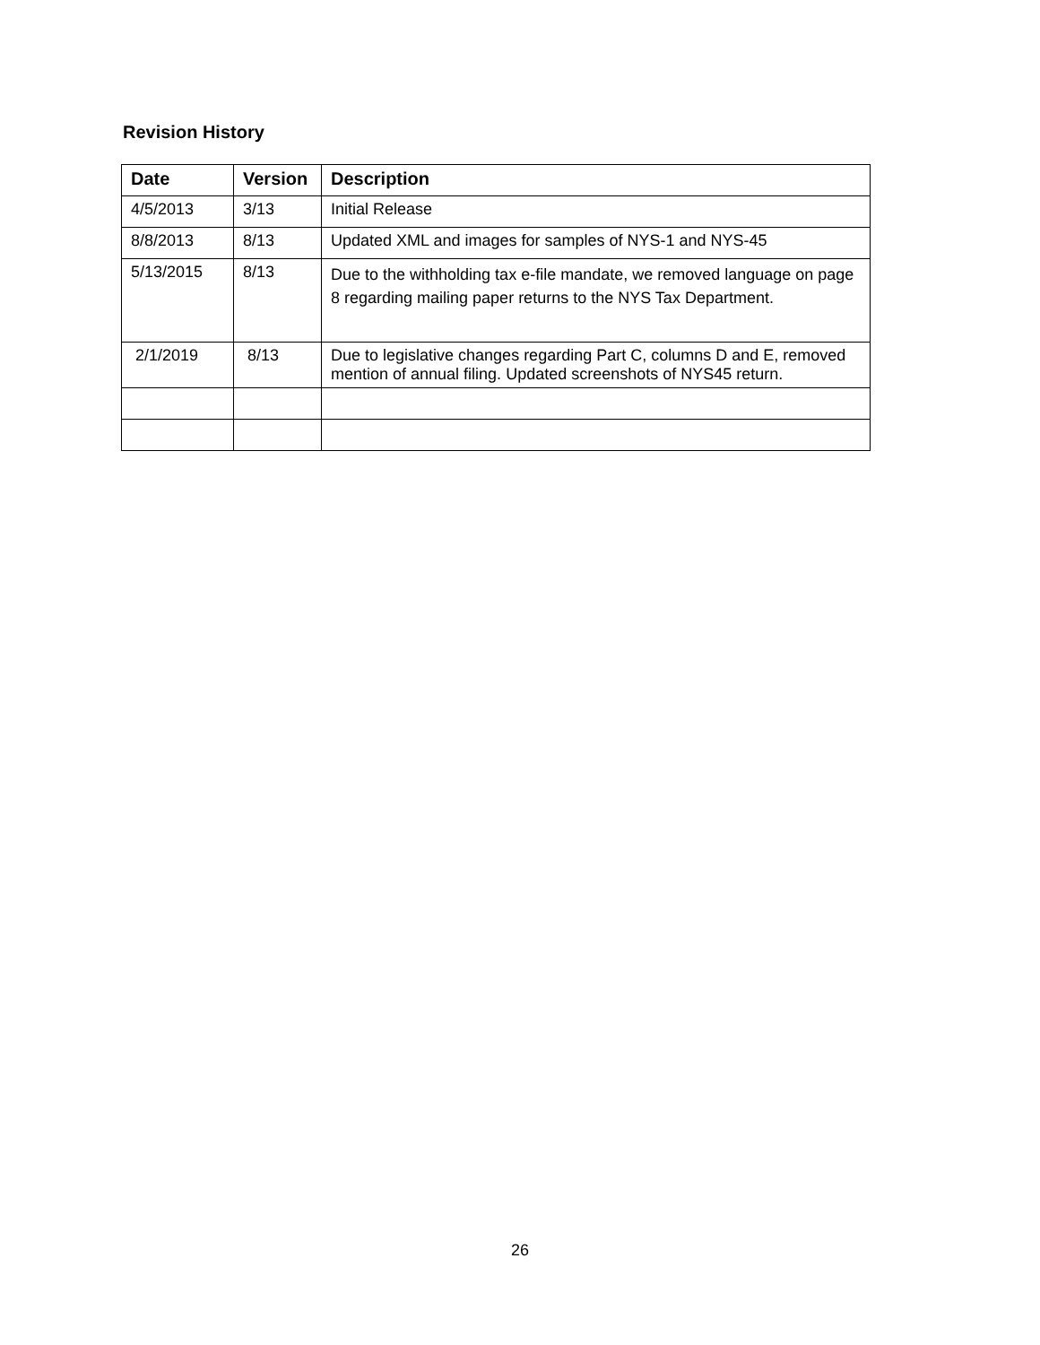Revision History
| Date | Version | Description |
| --- | --- | --- |
| 4/5/2013 | 3/13 | Initial Release |
| 8/8/2013 | 8/13 | Updated XML and images for samples of NYS-1 and NYS-45 |
| 5/13/2015 | 8/13 | Due to the withholding tax e-file mandate, we removed language on page 8 regarding mailing paper returns to the NYS Tax Department. |
| 2/1/2019 | 8/13 | Due to legislative changes regarding Part C, columns D and E, removed mention of annual filing. Updated screenshots of NYS45 return. |
26